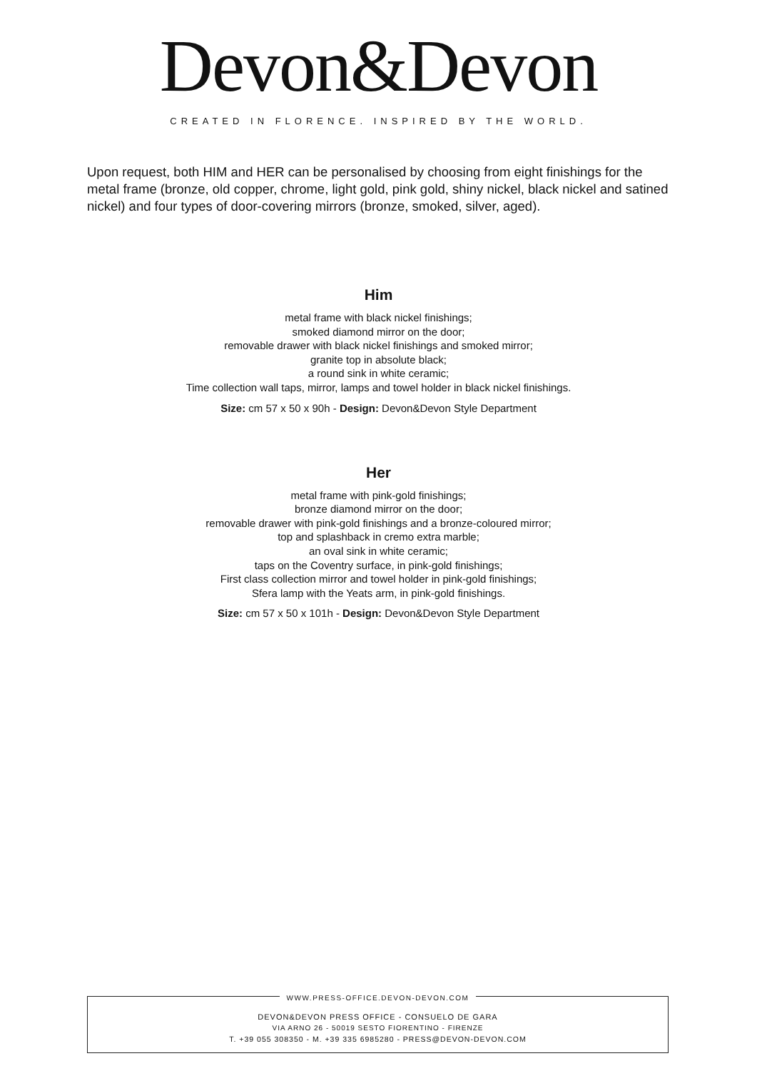Devon&Devon
CREATED IN FLORENCE. INSPIRED BY THE WORLD.
Upon request, both HIM and HER can be personalised by choosing from eight finishings for the metal frame (bronze, old copper, chrome, light gold, pink gold, shiny nickel, black nickel and satined nickel) and four types of door-covering mirrors (bronze, smoked, silver, aged).
Him
metal frame with black nickel finishings;
smoked diamond mirror on the door;
removable drawer with black nickel finishings and smoked mirror;
granite top in absolute black;
a round sink in white ceramic;
Time collection wall taps, mirror, lamps and towel holder in black nickel finishings.
Size: cm 57 x 50 x 90h - Design: Devon&Devon Style Department
Her
metal frame with pink-gold finishings;
bronze diamond mirror on the door;
removable drawer with pink-gold finishings and a bronze-coloured mirror;
top and splashback in cremo extra marble;
an oval sink in white ceramic;
taps on the Coventry surface, in pink-gold finishings;
First class collection mirror and towel holder in pink-gold finishings;
Sfera lamp with the Yeats arm, in pink-gold finishings.
Size: cm 57 x 50 x 101h - Design: Devon&Devon Style Department
WWW.PRESS-OFFICE.DEVON-DEVON.COM
DEVON&DEVON PRESS OFFICE - CONSUELO DE GARA
VIA ARNO 26 - 50019 SESTO FIORENTINO - FIRENZE
T. +39 055 308350 - M. +39 335 6985280 - PRESS@DEVON-DEVON.COM